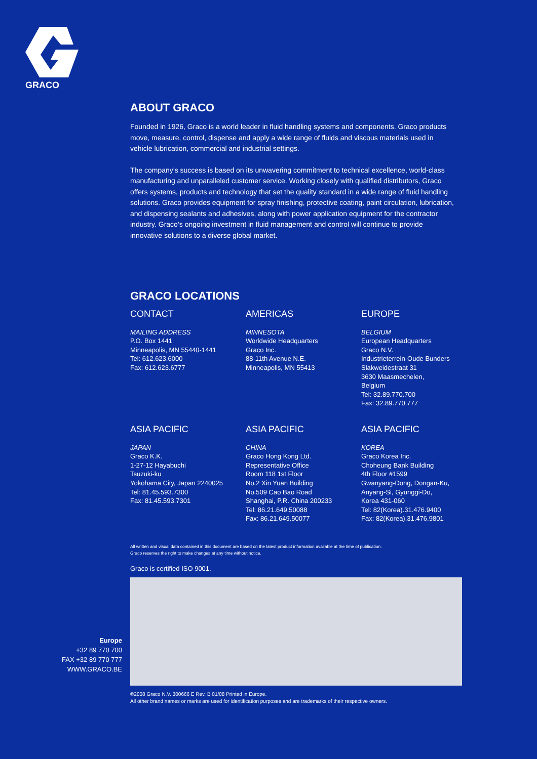GRACO
ABOUT GRACO
Founded in 1926, Graco is a world leader in fluid handling systems and components. Graco products move, measure, control, dispense and apply a wide range of fluids and viscous materials used in vehicle lubrication, commercial and industrial settings.
The company’s success is based on its unwavering commitment to technical excellence, world-class manufacturing and unparalleled customer service. Working closely with qualified distributors, Graco offers systems, products and technology that set the quality standard in a wide range of fluid handling solutions. Graco provides equipment for spray finishing, protective coating, paint circulation, lubrication, and dispensing sealants and adhesives, along with power application equipment for the contractor industry. Graco’s ongoing investment in fluid management and control will continue to provide innovative solutions to a diverse global market.
GRACO LOCATIONS
CONTACT
MAILING ADDRESS
P.O. Box 1441
Minneapolis, MN 55440-1441
Tel: 612.623.6000
Fax: 612.623.6777
AMERICAS
MINNESOTA
Worldwide Headquarters
Graco Inc.
88-11th Avenue N.E.
Minneapolis, MN 55413
EUROPE
BELGIUM
European Headquarters
Graco N.V.
Industrieterrein-Oude Bunders
Slakweidestraat 31
3630 Maasmechelen,
Belgium
Tel: 32.89.770.700
Fax: 32.89.770.777
ASIA PACIFIC
JAPAN
Graco K.K.
1-27-12 Hayabuchi
Tsuzuki-ku
Yokohama City, Japan 2240025
Tel: 81.45.593.7300
Fax: 81.45.593.7301
ASIA PACIFIC
CHINA
Graco Hong Kong Ltd.
Representative Office
Room 118 1st Floor
No.2 Xin Yuan Building
No.509 Cao Bao Road
Shanghai, P.R. China 200233
Tel: 86.21.649.50088
Fax: 86.21.649.50077
ASIA PACIFIC
KOREA
Graco Korea Inc.
Choheung Bank Building
4th Floor #1599
Gwanyang-Dong, Dongan-Ku,
Anyang-Si, Gyunggi-Do,
Korea 431-060
Tel: 82(Korea).31.476.9400
Fax: 82(Korea).31.476.9801
All written and visual data contained in this document are based on the latest product information available at the time of publication.
Graco reserves the right to make changes at any time without notice.
Graco is certified ISO 9001.
©2008 Graco N.V. 300666 E Rev. B 01/08 Printed in Europe.
All other brand names or marks are used for identification purposes and are trademarks of their respective owners.
Europe
+32 89 770 700
FAX +32 89 770 777
WWW.GRACO.BE